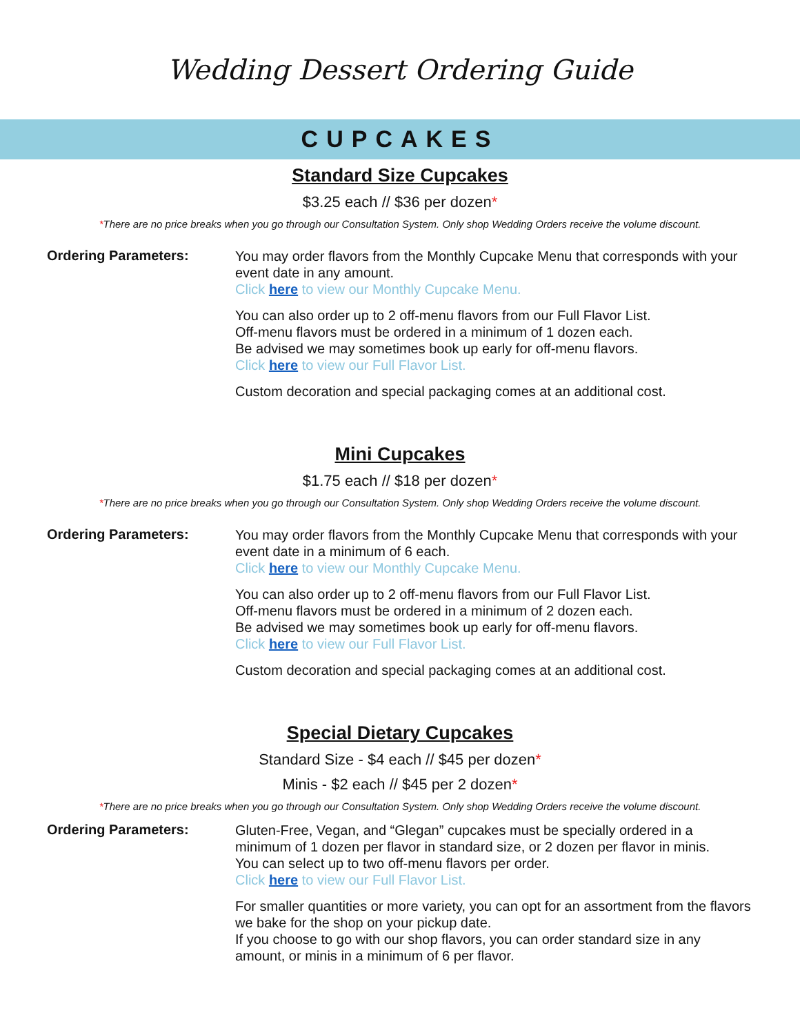Wedding Dessert Ordering Guide
CUPCAKES
Standard Size Cupcakes
$3.25 each // $36 per dozen*
*There are no price breaks when you go through our Consultation System. Only shop Wedding Orders receive the volume discount.
Ordering Parameters:
You may order flavors from the Monthly Cupcake Menu that corresponds with your event date in any amount.
Click here to view our Monthly Cupcake Menu.
You can also order up to 2 off-menu flavors from our Full Flavor List.
Off-menu flavors must be ordered in a minimum of 1 dozen each.
Be advised we may sometimes book up early for off-menu flavors.
Click here to view our Full Flavor List.
Custom decoration and special packaging comes at an additional cost.
Mini Cupcakes
$1.75 each // $18 per dozen*
*There are no price breaks when you go through our Consultation System. Only shop Wedding Orders receive the volume discount.
Ordering Parameters:
You may order flavors from the Monthly Cupcake Menu that corresponds with your event date in a minimum of 6 each.
Click here to view our Monthly Cupcake Menu.
You can also order up to 2 off-menu flavors from our Full Flavor List.
Off-menu flavors must be ordered in a minimum of 2 dozen each.
Be advised we may sometimes book up early for off-menu flavors.
Click here to view our Full Flavor List.
Custom decoration and special packaging comes at an additional cost.
Special Dietary Cupcakes
Standard Size - $4 each // $45 per dozen*
Minis - $2 each // $45 per 2 dozen*
*There are no price breaks when you go through our Consultation System. Only shop Wedding Orders receive the volume discount.
Ordering Parameters:
Gluten-Free, Vegan, and “Glegan” cupcakes must be specially ordered in a minimum of 1 dozen per flavor in standard size, or 2 dozen per flavor in minis.
You can select up to two off-menu flavors per order.
Click here to view our Full Flavor List.
For smaller quantities or more variety, you can opt for an assortment from the flavors we bake for the shop on your pickup date.
If you choose to go with our shop flavors, you can order standard size in any amount, or minis in a minimum of 6 per flavor.